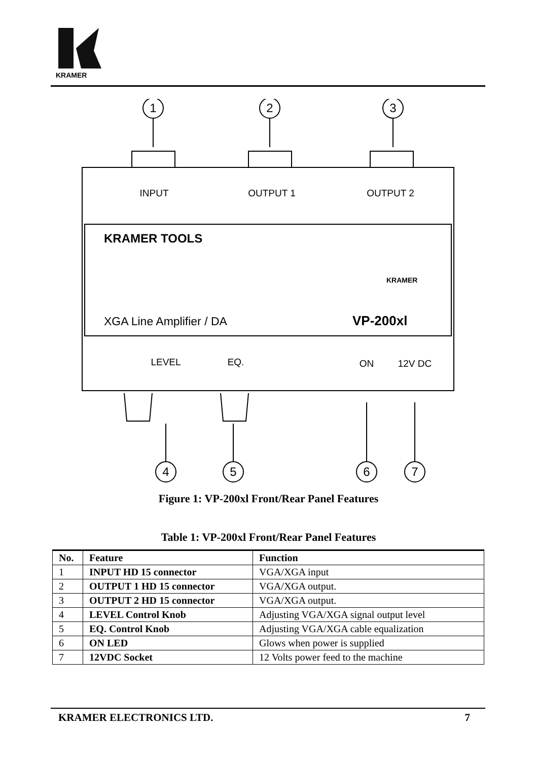KRAMER
1
2
3
4
5
6
7
INPUT
OUTPUT 1
OUTPUT 2
LEVEL
EQ.
ON
12V DC
KRAMER TOOLS
XGA Line Amplifier / DA
VP-200xl
KRAMER
Figure 1: VP-200xl Front/Rear Panel Features
Table 1: VP-200xl Front/Rear Panel Features
| No. | Feature | Function |
| --- | --- | --- |
| 1 | INPUT HD 15 connector | VGA/XGA input |
| 2 | OUTPUT 1 HD 15 connector | VGA/XGA output. |
| 3 | OUTPUT 2 HD 15 connector | VGA/XGA output. |
| 4 | LEVEL Control Knob | Adjusting VGA/XGA signal output level |
| 5 | EQ. Control Knob | Adjusting VGA/XGA cable equalization |
| 6 | ON LED | Glows when power is supplied |
| 7 | 12VDC Socket | 12 Volts power feed to the machine |
KRAMER ELECTRONICS LTD. 7